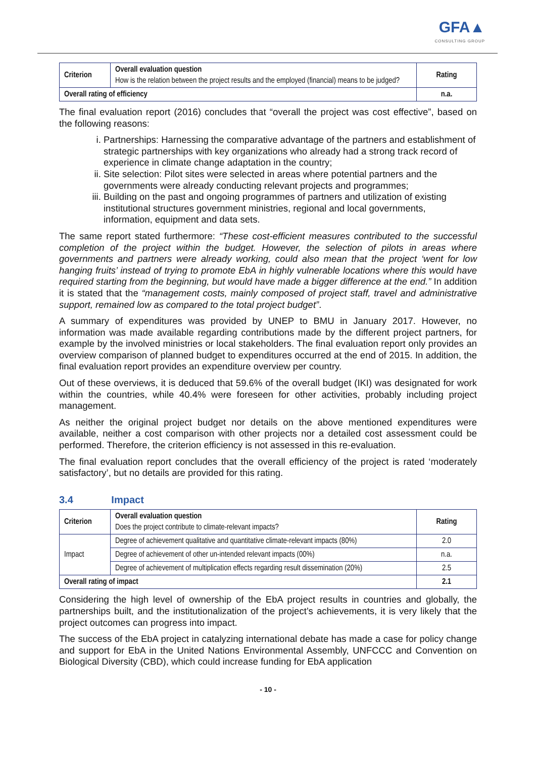GFA▲
CONSULTING GROUP
| Criterion | Overall evaluation question How is the relation between the project results and the employed (financial) means to be judged? | Rating |
| Overall rating of efficiency | | n.a. |
The final evaluation report (2016) concludes that “overall the project was cost effective”, based on the following reasons:
i. Partnerships: Harnessing the comparative advantage of the partners and establishment of strategic partnerships with key organizations who already had a strong track record of experience in climate change adaptation in the country;
ii. Site selection: Pilot sites were selected in areas where potential partners and the governments were already conducting relevant projects and programmes;
iii. Building on the past and ongoing programmes of partners and utilization of existing institutional structures government ministries, regional and local governments, information, equipment and data sets.
The same report stated furthermore: “These cost-efficient measures contributed to the successful completion of the project within the budget. However, the selection of pilots in areas where governments and partners were already working, could also mean that the project ‘went for low hanging fruits’ instead of trying to promote EbA in highly vulnerable locations where this would have required starting from the beginning, but would have made a bigger difference at the end.” In addition it is stated that the “management costs, mainly composed of project staff, travel and administrative support, remained low as compared to the total project budget”.
A summary of expenditures was provided by UNEP to BMU in January 2017. However, no information was made available regarding contributions made by the different project partners, for example by the involved ministries or local stakeholders. The final evaluation report only provides an overview comparison of planned budget to expenditures occurred at the end of 2015. In addition, the final evaluation report provides an expenditure overview per country.
Out of these overviews, it is deduced that 59.6% of the overall budget (IKI) was designated for work within the countries, while 40.4% were foreseen for other activities, probably including project management.
As neither the original project budget nor details on the above mentioned expenditures were available, neither a cost comparison with other projects nor a detailed cost assessment could be performed. Therefore, the criterion efficiency is not assessed in this re-evaluation.
The final evaluation report concludes that the overall efficiency of the project is rated ‘moderately satisfactory’, but no details are provided for this rating.
3.4 Impact
| Criterion | Overall evaluation question Does the project contribute to climate-relevant impacts? | Rating |
| Impact | Degree of achievement qualitative and quantitative climate-relevant impacts (80%) | 2.0 |
| | Degree of achievement of other un-intended relevant impacts (00%) | n.a. |
| | Degree of achievement of multiplication effects regarding result dissemination (20%) | 2.5 |
| Overall rating of impact | | 2.1 |
Considering the high level of ownership of the EbA project results in countries and globally, the partnerships built, and the institutionalization of the project’s achievements, it is very likely that the project outcomes can progress into impact.
The success of the EbA project in catalyzing international debate has made a case for policy change and support for EbA in the United Nations Environmental Assembly, UNFCCC and Convention on Biological Diversity (CBD), which could increase funding for EbA application
- 10 -